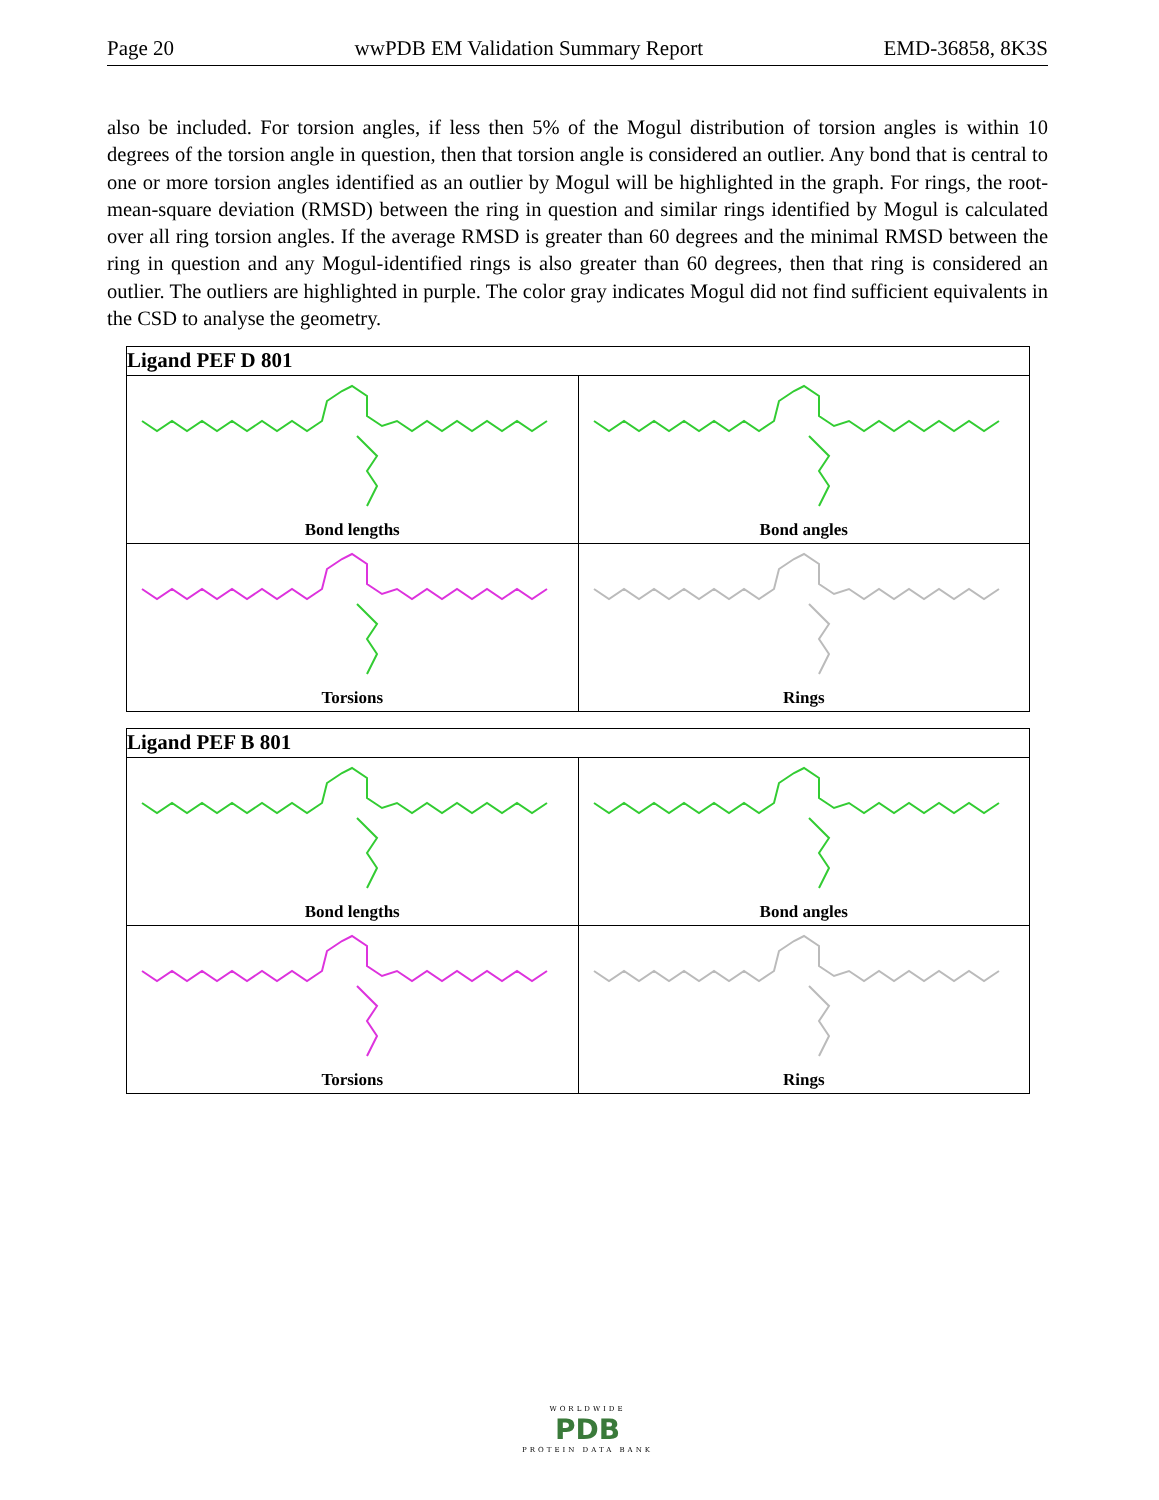Page 20 wwPDB EM Validation Summary Report EMD-36858, 8K3S
also be included. For torsion angles, if less then 5% of the Mogul distribution of torsion angles is within 10 degrees of the torsion angle in question, then that torsion angle is considered an outlier. Any bond that is central to one or more torsion angles identified as an outlier by Mogul will be highlighted in the graph. For rings, the root-mean-square deviation (RMSD) between the ring in question and similar rings identified by Mogul is calculated over all ring torsion angles. If the average RMSD is greater than 60 degrees and the minimal RMSD between the ring in question and any Mogul-identified rings is also greater than 60 degrees, then that ring is considered an outlier. The outliers are highlighted in purple. The color gray indicates Mogul did not find sufficient equivalents in the CSD to analyse the geometry.
| Ligand PEF D 801 | |
| --- | --- |
| Bond lengths | Bond angles |
| Torsions | Rings |
| Ligand PEF B 801 | |
| --- | --- |
| Bond lengths | Bond angles |
| Torsions | Rings |
WORLDWIDE
PDB
PROTEIN DATA BANK